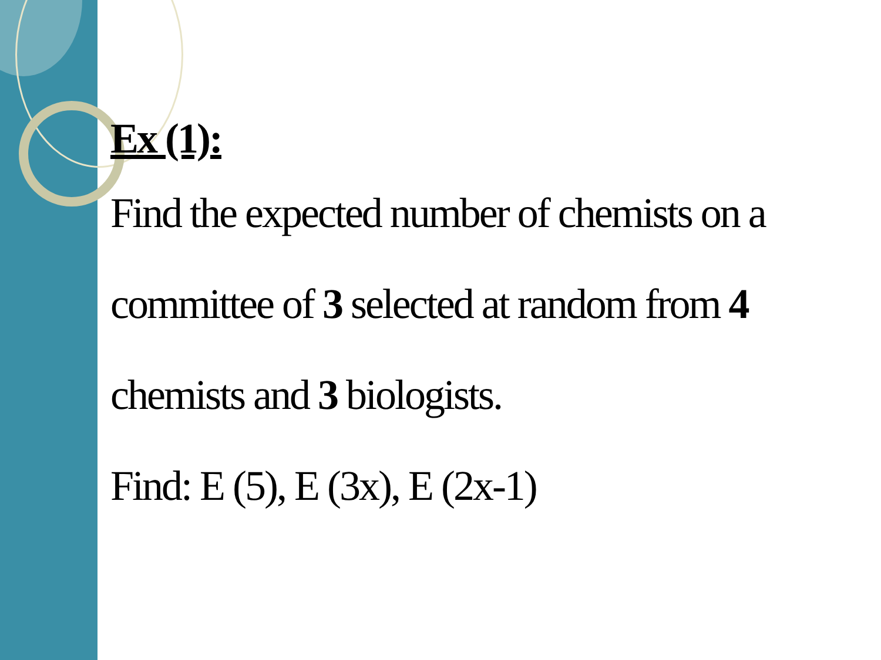Ex (1):
Find the expected number of chemists on a committee of 3 selected at random from 4 chemists and 3 biologists.
Find: E (5), E (3x), E (2x-1)